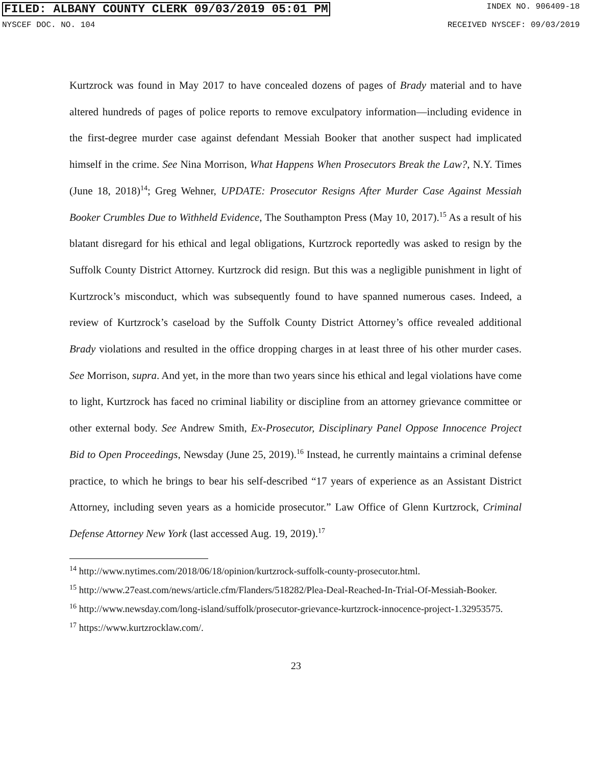FILED: ALBANY COUNTY CLERK 09/03/2019 05:01 PM INDEX NO. 906409-18
NYSCEF DOC. NO. 104 RECEIVED NYSCEF: 09/03/2019
Kurtzrock was found in May 2017 to have concealed dozens of pages of Brady material and to have altered hundreds of pages of police reports to remove exculpatory information—including evidence in the first-degree murder case against defendant Messiah Booker that another suspect had implicated himself in the crime. See Nina Morrison, What Happens When Prosecutors Break the Law?, N.Y. Times (June 18, 2018)<sup>14</sup>; Greg Wehner, UPDATE: Prosecutor Resigns After Murder Case Against Messiah Booker Crumbles Due to Withheld Evidence, The Southampton Press (May 10, 2017).<sup>15</sup> As a result of his blatant disregard for his ethical and legal obligations, Kurtzrock reportedly was asked to resign by the Suffolk County District Attorney. Kurtzrock did resign. But this was a negligible punishment in light of Kurtzrock’s misconduct, which was subsequently found to have spanned numerous cases. Indeed, a review of Kurtzrock’s caseload by the Suffolk County District Attorney’s office revealed additional Brady violations and resulted in the office dropping charges in at least three of his other murder cases. See Morrison, supra. And yet, in the more than two years since his ethical and legal violations have come to light, Kurtzrock has faced no criminal liability or discipline from an attorney grievance committee or other external body. See Andrew Smith, Ex-Prosecutor, Disciplinary Panel Oppose Innocence Project Bid to Open Proceedings, Newsday (June 25, 2019).<sup>16</sup> Instead, he currently maintains a criminal defense practice, to which he brings to bear his self-described “17 years of experience as an Assistant District Attorney, including seven years as a homicide prosecutor.” Law Office of Glenn Kurtzrock, Criminal Defense Attorney New York (last accessed Aug. 19, 2019).<sup>17</sup>
<sup>14</sup> http://www.nytimes.com/2018/06/18/opinion/kurtzrock-suffolk-county-prosecutor.html.
<sup>15</sup> http://www.27east.com/news/article.cfm/Flanders/518282/Plea-Deal-Reached-In-Trial-Of-Messiah-Booker.
<sup>16</sup> http://www.newsday.com/long-island/suffolk/prosecutor-grievance-kurtzrock-innocence-project-1.32953575.
<sup>17</sup> https://www.kurtzrocklaw.com/.
23